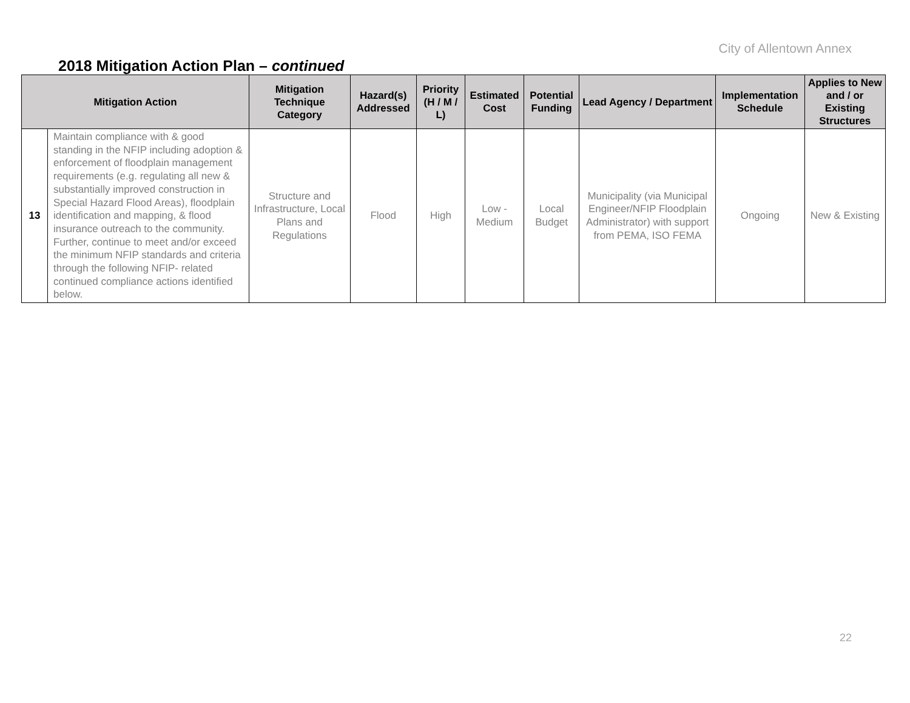City of Allentown Annex
2018 Mitigation Action Plan – continued
| Mitigation Action | | Mitigation Technique Category | Hazard(s) Addressed | Priority (H / M / L) | Estimated Cost | Potential Funding | Lead Agency / Department | Implementation Schedule | Applies to New and / or Existing Structures |
| --- | --- | --- | --- | --- | --- | --- | --- | --- | --- |
| 13 | Maintain compliance with & good standing in the NFIP including adoption & enforcement of floodplain management requirements (e.g. regulating all new & substantially improved construction in Special Hazard Flood Areas), floodplain identification and mapping, & flood insurance outreach to the community. Further, continue to meet and/or exceed the minimum NFIP standards and criteria through the following NFIP- related continued compliance actions identified below. | Structure and Infrastructure, Local Plans and Regulations | Flood | High | Low - Medium | Local Budget | Municipality (via Municipal Engineer/NFIP Floodplain Administrator) with support from PEMA, ISO FEMA | Ongoing | New & Existing |
22